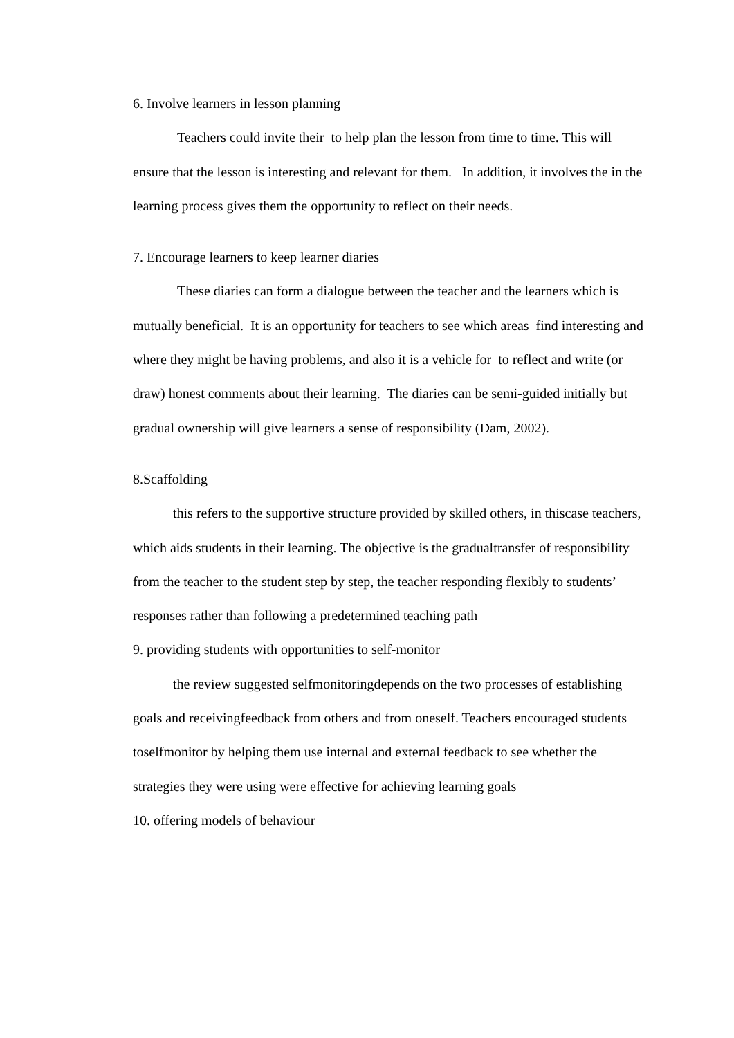6. Involve learners in lesson planning
Teachers could invite their to help plan the lesson from time to time. This will ensure that the lesson is interesting and relevant for them. In addition, it involves the in the learning process gives them the opportunity to reflect on their needs.
7. Encourage learners to keep learner diaries
These diaries can form a dialogue between the teacher and the learners which is mutually beneficial. It is an opportunity for teachers to see which areas find interesting and where they might be having problems, and also it is a vehicle for to reflect and write (or draw) honest comments about their learning. The diaries can be semi-guided initially but gradual ownership will give learners a sense of responsibility (Dam, 2002).
8.Scaffolding
this refers to the supportive structure provided by skilled others, in thiscase teachers, which aids students in their learning. The objective is the gradualtransfer of responsibility from the teacher to the student step by step, the teacher responding flexibly to students’ responses rather than following a predetermined teaching path
9. providing students with opportunities to self-monitor
the review suggested selfmonitoringdepends on the two processes of establishing goals and receivingfeedback from others and from oneself. Teachers encouraged students toselfmonitor by helping them use internal and external feedback to see whether the strategies they were using were effective for achieving learning goals
10. offering models of behaviour